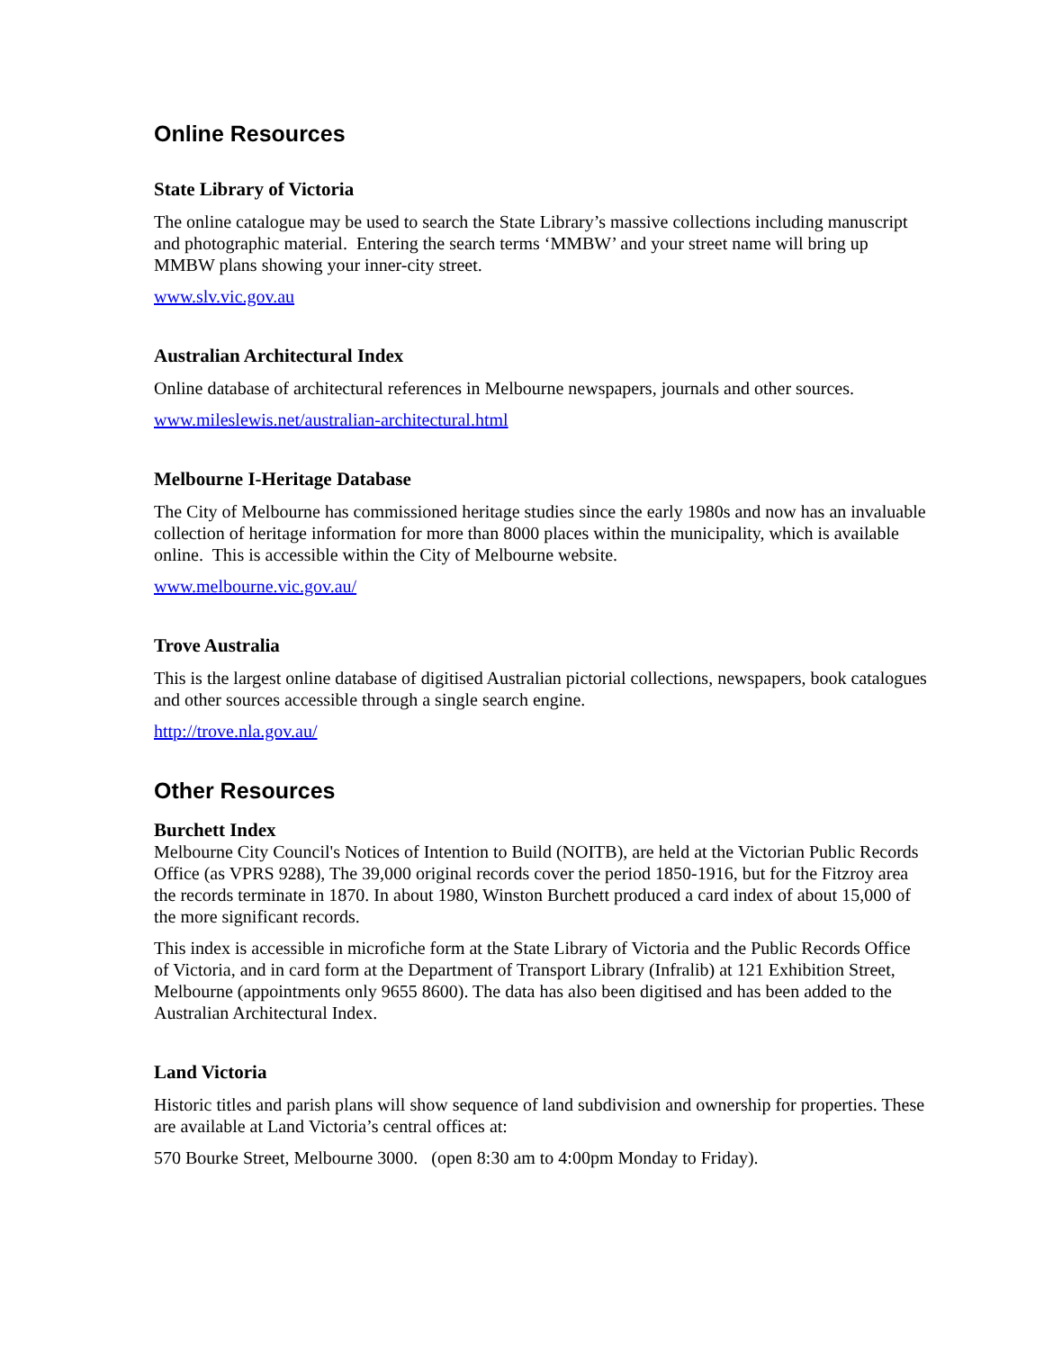Online Resources
State Library of Victoria
The online catalogue may be used to search the State Library’s massive collections including manuscript and photographic material. Entering the search terms ‘MMBW’ and your street name will bring up MMBW plans showing your inner-city street.
www.slv.vic.gov.au
Australian Architectural Index
Online database of architectural references in Melbourne newspapers, journals and other sources.
www.mileslewis.net/australian-architectural.html
Melbourne I-Heritage Database
The City of Melbourne has commissioned heritage studies since the early 1980s and now has an invaluable collection of heritage information for more than 8000 places within the municipality, which is available online. This is accessible within the City of Melbourne website.
www.melbourne.vic.gov.au/
Trove Australia
This is the largest online database of digitised Australian pictorial collections, newspapers, book catalogues and other sources accessible through a single search engine.
http://trove.nla.gov.au/
Other Resources
Burchett Index
Melbourne City Council's Notices of Intention to Build (NOITB), are held at the Victorian Public Records Office (as VPRS 9288), The 39,000 original records cover the period 1850-1916, but for the Fitzroy area the records terminate in 1870. In about 1980, Winston Burchett produced a card index of about 15,000 of the more significant records.
This index is accessible in microfiche form at the State Library of Victoria and the Public Records Office of Victoria, and in card form at the Department of Transport Library (Infralib) at 121 Exhibition Street, Melbourne (appointments only 9655 8600). The data has also been digitised and has been added to the Australian Architectural Index.
Land Victoria
Historic titles and parish plans will show sequence of land subdivision and ownership for properties. These are available at Land Victoria’s central offices at:
570 Bourke Street, Melbourne 3000. (open 8:30 am to 4:00pm Monday to Friday).